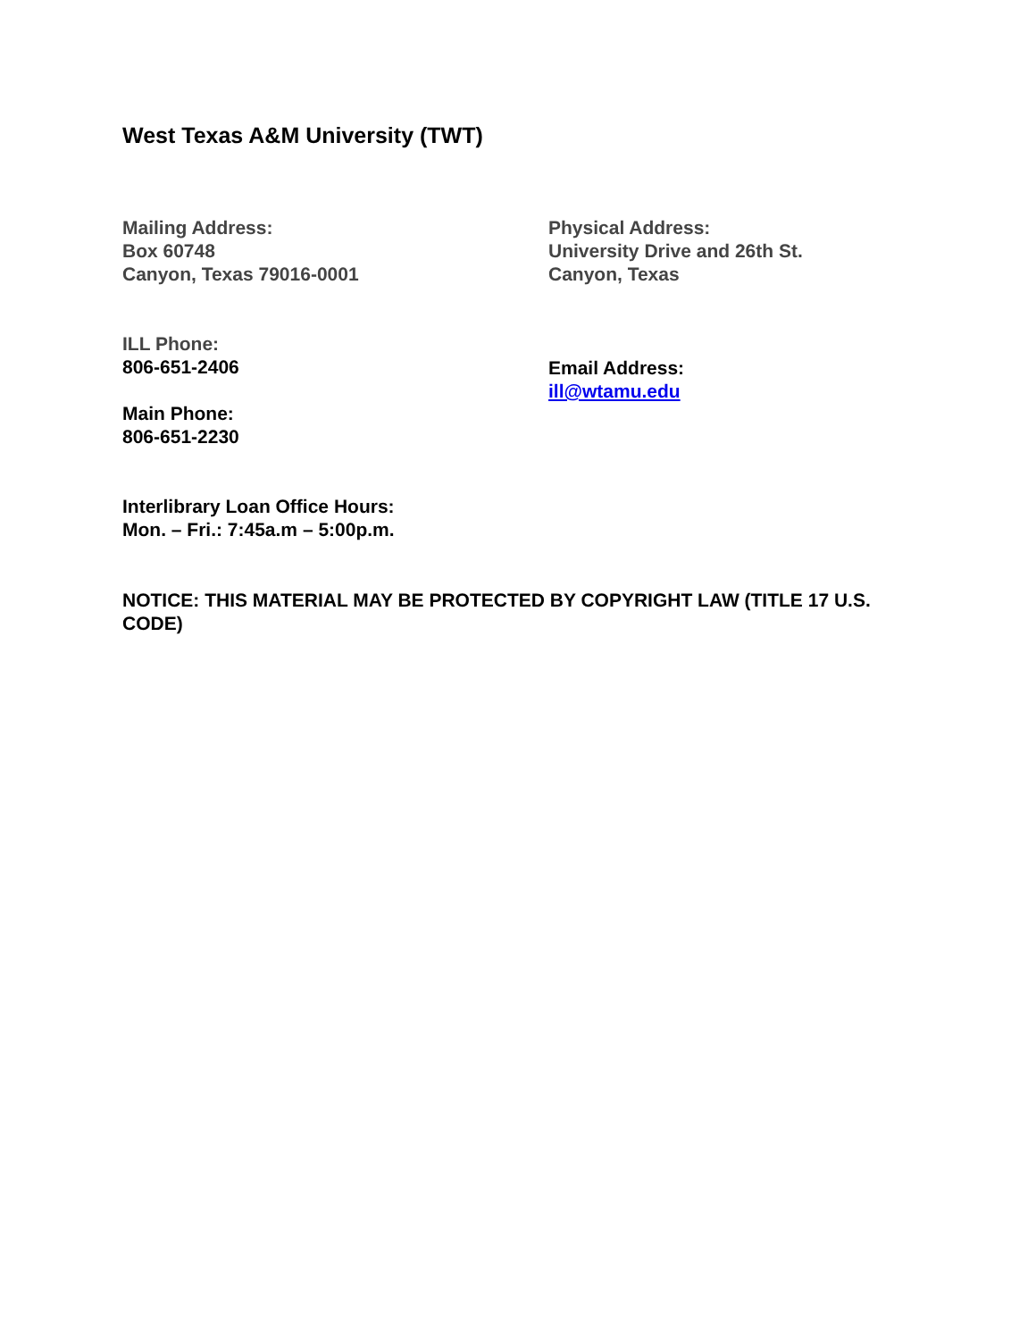West Texas A&M University (TWT)
Mailing Address:
Box 60748
Canyon, Texas 79016-0001
Physical Address:
University Drive and 26th St.
Canyon, Texas
ILL Phone:
806-651-2406
Main Phone:
806-651-2230
Email Address:
ill@wtamu.edu
Interlibrary Loan Office Hours:
Mon. – Fri.: 7:45a.m – 5:00p.m.
NOTICE: THIS MATERIAL MAY BE PROTECTED BY COPYRIGHT LAW (TITLE 17 U.S. CODE)